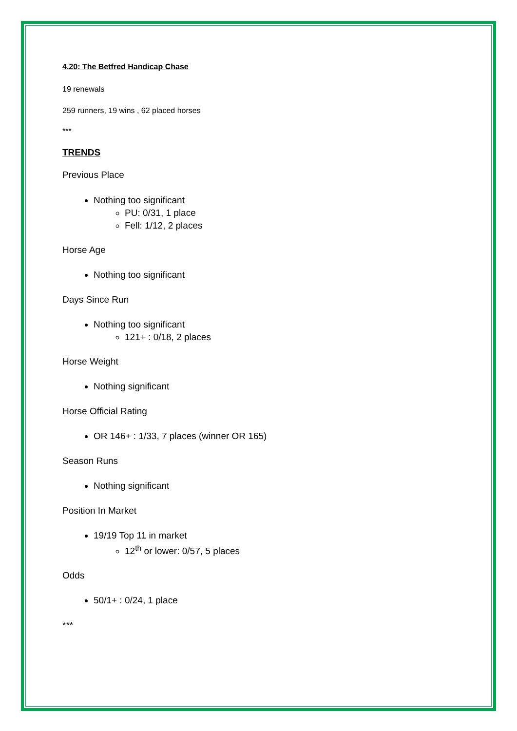4.20: The Betfred Handicap Chase
19 renewals
259 runners, 19 wins , 62 placed horses
***
TRENDS
Previous Place
Nothing too significant
PU: 0/31, 1 place
Fell: 1/12, 2 places
Horse Age
Nothing too significant
Days Since Run
Nothing too significant
121+ : 0/18, 2 places
Horse Weight
Nothing significant
Horse Official Rating
OR 146+ : 1/33, 7 places (winner OR 165)
Season Runs
Nothing significant
Position In Market
19/19 Top 11 in market
12<sup>th</sup> or lower: 0/57, 5 places
Odds
50/1+ : 0/24, 1 place
***